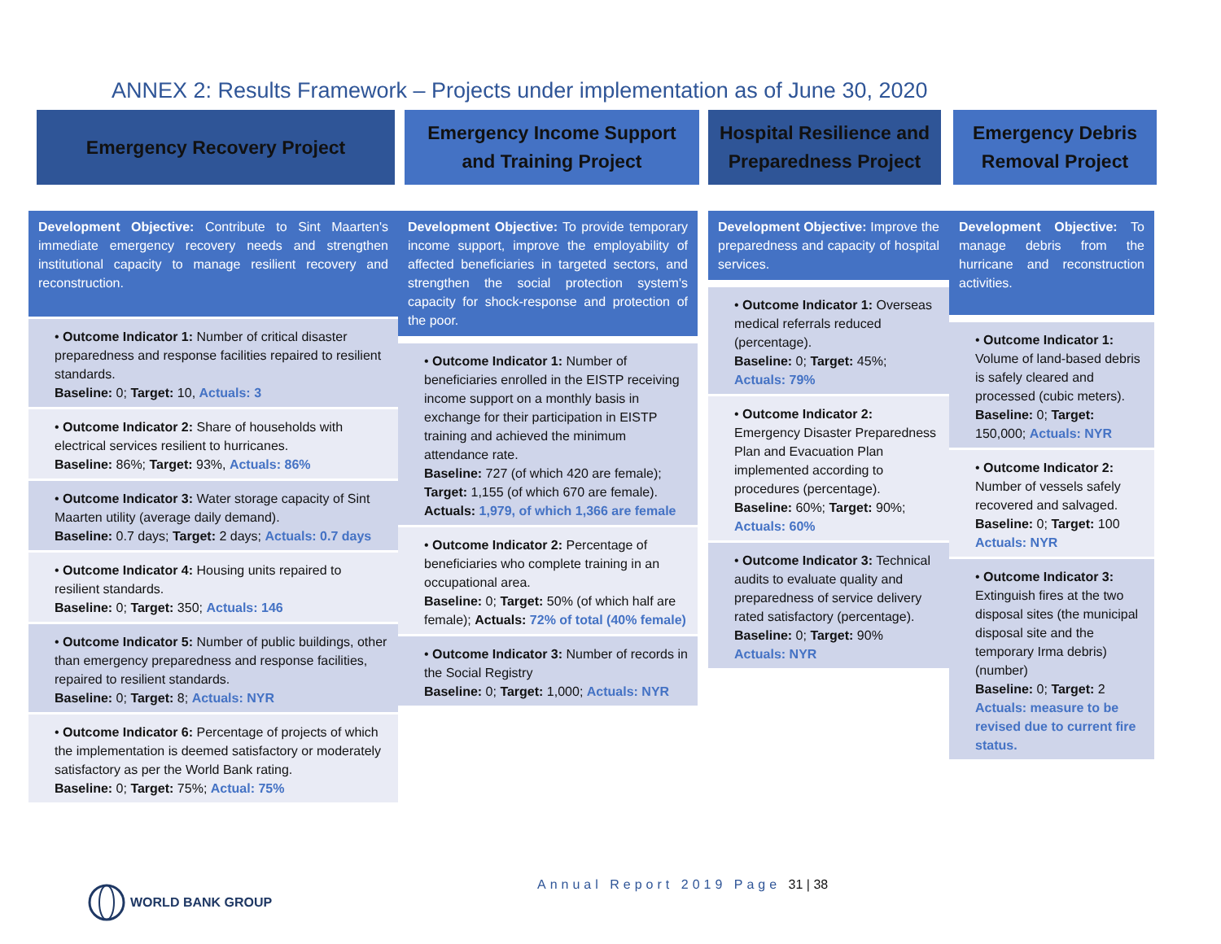ANNEX 2: Results Framework – Projects under implementation as of June 30, 2020
Emergency Recovery Project
Development Objective: Contribute to Sint Maarten's immediate emergency recovery needs and strengthen institutional capacity to manage resilient recovery and reconstruction.
• Outcome Indicator 1: Number of critical disaster preparedness and response facilities repaired to resilient standards.
Baseline: 0; Target: 10, Actuals: 3
• Outcome Indicator 2: Share of households with electrical services resilient to hurricanes.
Baseline: 86%; Target: 93%, Actuals: 86%
• Outcome Indicator 3: Water storage capacity of Sint Maarten utility (average daily demand).
Baseline: 0.7 days; Target: 2 days; Actuals: 0.7 days
• Outcome Indicator 4: Housing units repaired to resilient standards.
Baseline: 0; Target: 350; Actuals: 146
• Outcome Indicator 5: Number of public buildings, other than emergency preparedness and response facilities, repaired to resilient standards.
Baseline: 0; Target: 8; Actuals: NYR
• Outcome Indicator 6: Percentage of projects of which the implementation is deemed satisfactory or moderately satisfactory as per the World Bank rating.
Baseline: 0; Target: 75%; Actual: 75%
Emergency Income Support
and Training Project
Development Objective: To provide temporary income support, improve the employability of affected beneficiaries in targeted sectors, and strengthen the social protection system's capacity for shock-response and protection of the poor.
• Outcome Indicator 1: Number of beneficiaries enrolled in the EISTP receiving income support on a monthly basis in exchange for their participation in EISTP training and achieved the minimum attendance rate.
Baseline: 727 (of which 420 are female); Target: 1,155 (of which 670 are female).
Actuals: 1,979, of which 1,366 are female
• Outcome Indicator 2: Percentage of beneficiaries who complete training in an occupational area.
Baseline: 0; Target: 50% (of which half are female); Actuals: 72% of total (40% female)
• Outcome Indicator 3: Number of records in the Social Registry
Baseline: 0; Target: 1,000; Actuals: NYR
Hospital Resilience and
Preparedness Project
Development Objective: Improve the preparedness and capacity of hospital services.
• Outcome Indicator 1: Overseas medical referrals reduced (percentage).
Baseline: 0; Target: 45%; Actuals: 79%
• Outcome Indicator 2: Emergency Disaster Preparedness Plan and Evacuation Plan implemented according to procedures (percentage).
Baseline: 60%; Target: 90%; Actuals: 60%
• Outcome Indicator 3: Technical audits to evaluate quality and preparedness of service delivery rated satisfactory (percentage).
Baseline: 0; Target: 90%
Actuals: NYR
Emergency Debris
Removal Project
Development Objective: To manage debris from the hurricane and reconstruction activities.
• Outcome Indicator 1: Volume of land-based debris is safely cleared and processed (cubic meters).
Baseline: 0; Target: 150,000; Actuals: NYR
• Outcome Indicator 2: Number of vessels safely recovered and salvaged.
Baseline: 0; Target: 100
Actuals: NYR
• Outcome Indicator 3: Extinguish fires at the two disposal sites (the municipal disposal site and the temporary Irma debris) (number)
Baseline: 0; Target: 2
Actuals: measure to be revised due to current fire status.
WORLD BANK GROUP
Annual Report 2019 Page 31 | 38